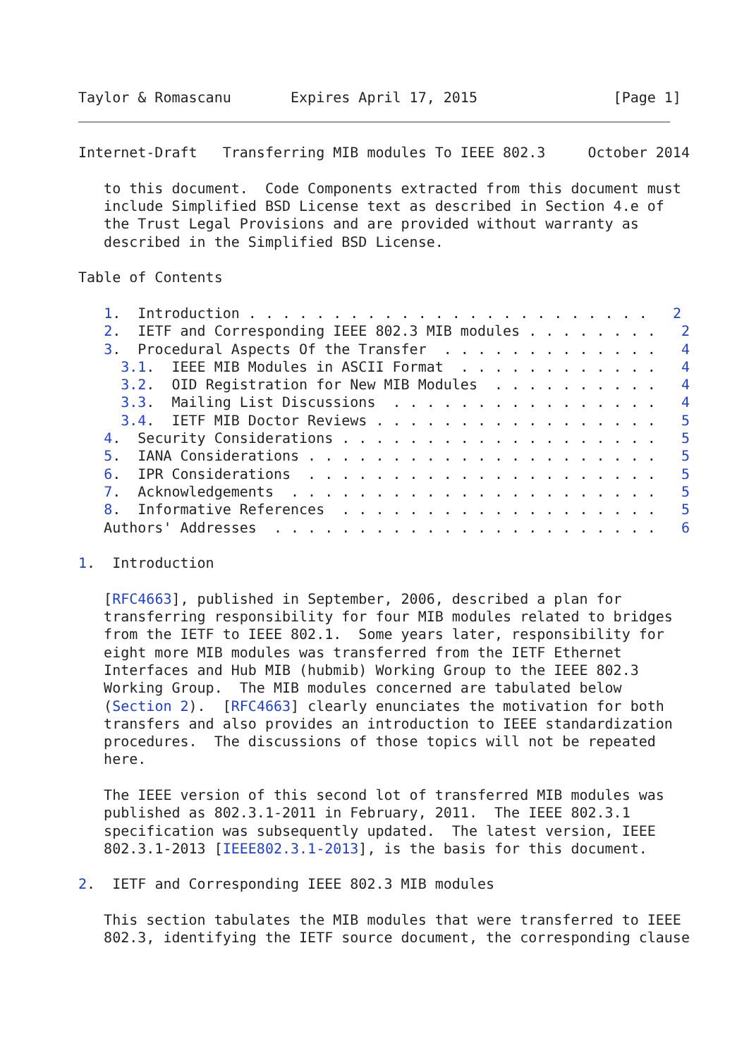Taylor & Romascanu       Expires April 17, 2015                [Page 1]
Internet-Draft   Transferring MIB modules To IEEE 802.3     October 2014

   to this document.  Code Components extracted from this document must
   include Simplified BSD License text as described in Section 4.e of
   the Trust Legal Provisions and are provided without warranty as
   described in the Simplified BSD License.

Table of Contents

   1.  Introduction . . . . . . . . . . . . . . . . . . . . . . . .   2
   2.  IETF and Corresponding IEEE 802.3 MIB modules . . . . . . . .   2
   3.  Procedural Aspects Of the Transfer  . . . . . . . . . . . . .   4
     3.1.  IEEE MIB Modules in ASCII Format  . . . . . . . . . . . .   4
     3.2.  OID Registration for New MIB Modules  . . . . . . . . . .   4
     3.3.  Mailing List Discussions  . . . . . . . . . . . . . . . .   4
     3.4.  IETF MIB Doctor Reviews . . . . . . . . . . . . . . . . .   5
   4.  Security Considerations . . . . . . . . . . . . . . . . . . .   5
   5.  IANA Considerations . . . . . . . . . . . . . . . . . . . . .   5
   6.  IPR Considerations  . . . . . . . . . . . . . . . . . . . . .   5
   7.  Acknowledgements  . . . . . . . . . . . . . . . . . . . . . .   5
   8.  Informative References  . . . . . . . . . . . . . . . . . . .   5
   Authors' Addresses  . . . . . . . . . . . . . . . . . . . . . . .   6

1.  Introduction

   [RFC4663], published in September, 2006, described a plan for
   transferring responsibility for four MIB modules related to bridges
   from the IETF to IEEE 802.1.  Some years later, responsibility for
   eight more MIB modules was transferred from the IETF Ethernet
   Interfaces and Hub MIB (hubmib) Working Group to the IEEE 802.3
   Working Group.  The MIB modules concerned are tabulated below
   (Section 2).  [RFC4663] clearly enunciates the motivation for both
   transfers and also provides an introduction to IEEE standardization
   procedures.  The discussions of those topics will not be repeated
   here.

   The IEEE version of this second lot of transferred MIB modules was
   published as 802.3.1-2011 in February, 2011.  The IEEE 802.3.1
   specification was subsequently updated.  The latest version, IEEE
   802.3.1-2013 [IEEE802.3.1-2013], is the basis for this document.

2.  IETF and Corresponding IEEE 802.3 MIB modules

   This section tabulates the MIB modules that were transferred to IEEE
   802.3, identifying the IETF source document, the corresponding clause